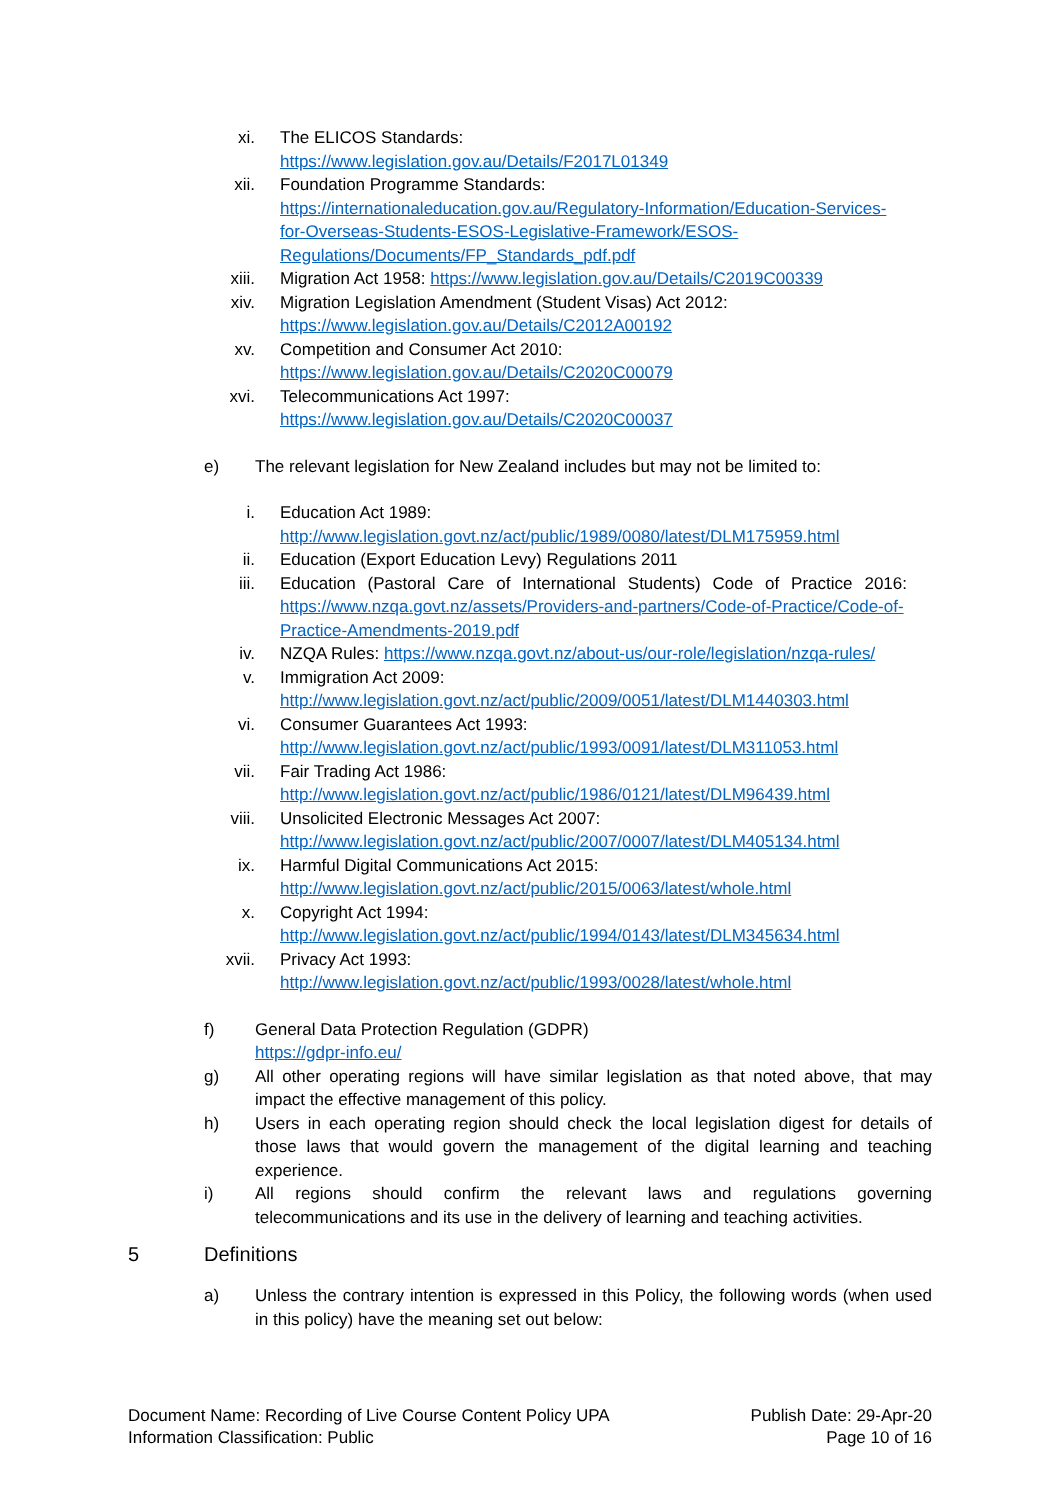xi. The ELICOS Standards:
https://www.legislation.gov.au/Details/F2017L01349
xii. Foundation Programme Standards:
https://internationaleducation.gov.au/Regulatory-Information/Education-Services-for-Overseas-Students-ESOS-Legislative-Framework/ESOS-Regulations/Documents/FP_Standards_pdf.pdf
xiii.
Migration Act 1958: https://www.legislation.gov.au/Details/C2019C00339
xiv. Migration Legislation Amendment (Student Visas) Act 2012:
https://www.legislation.gov.au/Details/C2012A00192
xv. Competition and Consumer Act 2010:
https://www.legislation.gov.au/Details/C2020C00079
xvi. Telecommunications Act 1997:
https://www.legislation.gov.au/Details/C2020C00037
e) The relevant legislation for New Zealand includes but may not be limited to:
i. Education Act 1989:
http://www.legislation.govt.nz/act/public/1989/0080/latest/DLM175959.html
ii. Education (Export Education Levy) Regulations 2011
iii. Education (Pastoral Care of International Students) Code of Practice 2016: https://www.nzqa.govt.nz/assets/Providers-and-partners/Code-of-Practice/Code-of-Practice-Amendments-2019.pdf
iv. NZQA Rules: https://www.nzqa.govt.nz/about-us/our-role/legislation/nzqa-rules/
v. Immigration Act 2009:
http://www.legislation.govt.nz/act/public/2009/0051/latest/DLM1440303.html
vi. Consumer Guarantees Act 1993:
http://www.legislation.govt.nz/act/public/1993/0091/latest/DLM311053.html
vii. Fair Trading Act 1986:
http://www.legislation.govt.nz/act/public/1986/0121/latest/DLM96439.html
viii.
Unsolicited Electronic Messages Act 2007:
http://www.legislation.govt.nz/act/public/2007/0007/latest/DLM405134.html
ix. Harmful Digital Communications Act 2015:
http://www.legislation.govt.nz/act/public/2015/0063/latest/whole.html
x. Copyright Act 1994:
http://www.legislation.govt.nz/act/public/1994/0143/latest/DLM345634.html
xvii.
Privacy Act 1993:
http://www.legislation.govt.nz/act/public/1993/0028/latest/whole.html
f) General Data Protection Regulation (GDPR)
https://gdpr-info.eu/
g) All other operating regions will have similar legislation as that noted above, that may impact the effective management of this policy.
h) Users in each operating region should check the local legislation digest for details of those laws that would govern the management of the digital learning and teaching experience.
i) All regions should confirm the relevant laws and regulations governing telecommunications and its use in the delivery of learning and teaching activities.
5 Definitions
a) Unless the contrary intention is expressed in this Policy, the following words (when used in this policy) have the meaning set out below:
Document Name: Recording of Live Course Content Policy UPA
Information Classification: Public
Publish Date: 29-Apr-20
Page 10 of 16